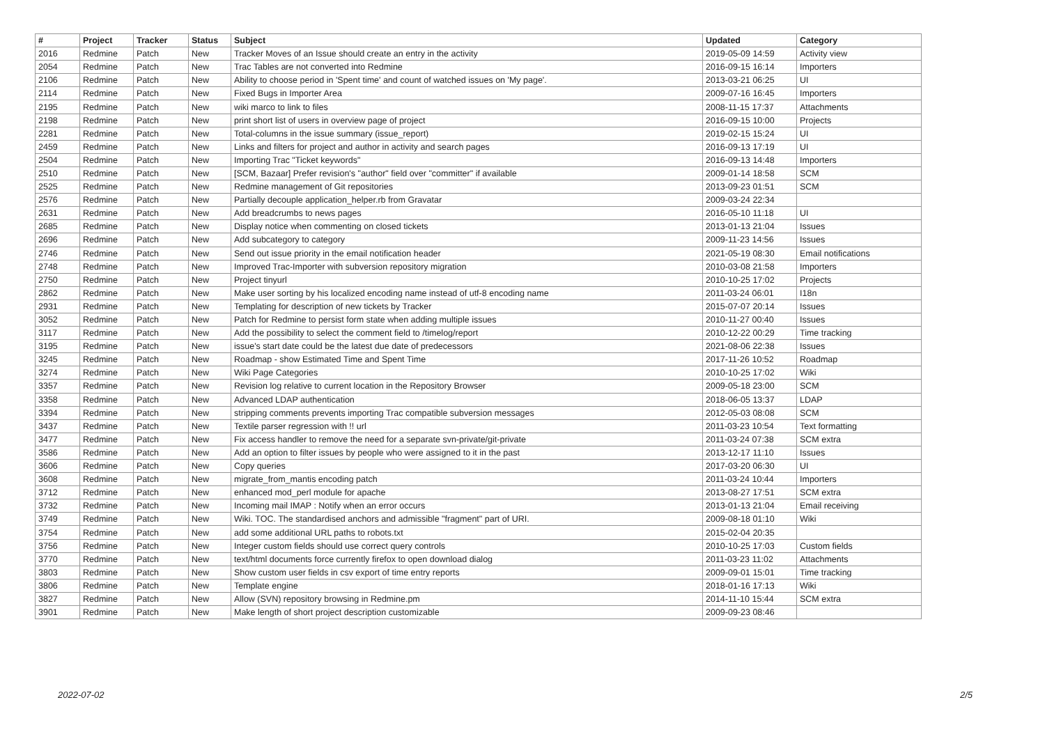| # | Project | Tracker | Status | Subject | Updated | Category |
| --- | --- | --- | --- | --- | --- | --- |
| 2016 | Redmine | Patch | New | Tracker Moves of an Issue should create an entry in the activity | 2019-05-09 14:59 | Activity view |
| 2054 | Redmine | Patch | New | Trac Tables are not converted into Redmine | 2016-09-15 16:14 | Importers |
| 2106 | Redmine | Patch | New | Ability to choose period in 'Spent time' and count of watched issues on 'My page'. | 2013-03-21 06:25 | UI |
| 2114 | Redmine | Patch | New | Fixed Bugs in Importer Area | 2009-07-16 16:45 | Importers |
| 2195 | Redmine | Patch | New | wiki marco to link to files | 2008-11-15 17:37 | Attachments |
| 2198 | Redmine | Patch | New | print short list of users in overview page of project | 2016-09-15 10:00 | Projects |
| 2281 | Redmine | Patch | New | Total-columns in the issue summary (issue_report) | 2019-02-15 15:24 | UI |
| 2459 | Redmine | Patch | New | Links and filters for project and author in activity and search pages | 2016-09-13 17:19 | UI |
| 2504 | Redmine | Patch | New | Importing Trac "Ticket keywords" | 2016-09-13 14:48 | Importers |
| 2510 | Redmine | Patch | New | [SCM, Bazaar] Prefer revision's "author" field over "committer" if available | 2009-01-14 18:58 | SCM |
| 2525 | Redmine | Patch | New | Redmine management of Git repositories | 2013-09-23 01:51 | SCM |
| 2576 | Redmine | Patch | New | Partially decouple application_helper.rb from Gravatar | 2009-03-24 22:34 | |
| 2631 | Redmine | Patch | New | Add breadcrumbs to news pages | 2016-05-10 11:18 | UI |
| 2685 | Redmine | Patch | New | Display notice when commenting on closed tickets | 2013-01-13 21:04 | Issues |
| 2696 | Redmine | Patch | New | Add subcategory to category | 2009-11-23 14:56 | Issues |
| 2746 | Redmine | Patch | New | Send out issue priority in the email notification header | 2021-05-19 08:30 | Email notifications |
| 2748 | Redmine | Patch | New | Improved Trac-Importer with subversion repository migration | 2010-03-08 21:58 | Importers |
| 2750 | Redmine | Patch | New | Project tinyurl | 2010-10-25 17:02 | Projects |
| 2862 | Redmine | Patch | New | Make user sorting by his localized encoding name instead of utf-8 encoding name | 2011-03-24 06:01 | I18n |
| 2931 | Redmine | Patch | New | Templating for description of new tickets by Tracker | 2015-07-07 20:14 | Issues |
| 3052 | Redmine | Patch | New | Patch for Redmine to persist form state when adding multiple issues | 2010-11-27 00:40 | Issues |
| 3117 | Redmine | Patch | New | Add the possibility to select the comment field to /timelog/report | 2010-12-22 00:29 | Time tracking |
| 3195 | Redmine | Patch | New | issue's start date could be the latest due date of predecessors | 2021-08-06 22:38 | Issues |
| 3245 | Redmine | Patch | New | Roadmap - show Estimated Time and Spent Time | 2017-11-26 10:52 | Roadmap |
| 3274 | Redmine | Patch | New | Wiki Page Categories | 2010-10-25 17:02 | Wiki |
| 3357 | Redmine | Patch | New | Revision log relative to current location in the Repository Browser | 2009-05-18 23:00 | SCM |
| 3358 | Redmine | Patch | New | Advanced LDAP authentication | 2018-06-05 13:37 | LDAP |
| 3394 | Redmine | Patch | New | stripping comments prevents importing Trac compatible subversion messages | 2012-05-03 08:08 | SCM |
| 3437 | Redmine | Patch | New | Textile parser regression with !! url | 2011-03-23 10:54 | Text formatting |
| 3477 | Redmine | Patch | New | Fix access handler to remove the need for a separate svn-private/git-private | 2011-03-24 07:38 | SCM extra |
| 3586 | Redmine | Patch | New | Add an option to filter issues by people who were assigned to it in the past | 2013-12-17 11:10 | Issues |
| 3606 | Redmine | Patch | New | Copy queries | 2017-03-20 06:30 | UI |
| 3608 | Redmine | Patch | New | migrate_from_mantis encoding patch | 2011-03-24 10:44 | Importers |
| 3712 | Redmine | Patch | New | enhanced mod_perl module for apache | 2013-08-27 17:51 | SCM extra |
| 3732 | Redmine | Patch | New | Incoming mail IMAP : Notify when an error occurs | 2013-01-13 21:04 | Email receiving |
| 3749 | Redmine | Patch | New | Wiki. TOC. The standardised anchors and admissible "fragment" part of URI. | 2009-08-18 01:10 | Wiki |
| 3754 | Redmine | Patch | New | add some additional URL paths to robots.txt | 2015-02-04 20:35 | |
| 3756 | Redmine | Patch | New | Integer custom fields should use correct query controls | 2010-10-25 17:03 | Custom fields |
| 3770 | Redmine | Patch | New | text/html documents force currently firefox to open download dialog | 2011-03-23 11:02 | Attachments |
| 3803 | Redmine | Patch | New | Show custom user fields in csv export of time entry reports | 2009-09-01 15:01 | Time tracking |
| 3806 | Redmine | Patch | New | Template engine | 2018-01-16 17:13 | Wiki |
| 3827 | Redmine | Patch | New | Allow (SVN) repository browsing in Redmine.pm | 2014-11-10 15:44 | SCM extra |
| 3901 | Redmine | Patch | New | Make length of short project description customizable | 2009-09-23 08:46 | |
2022-07-02 2/5